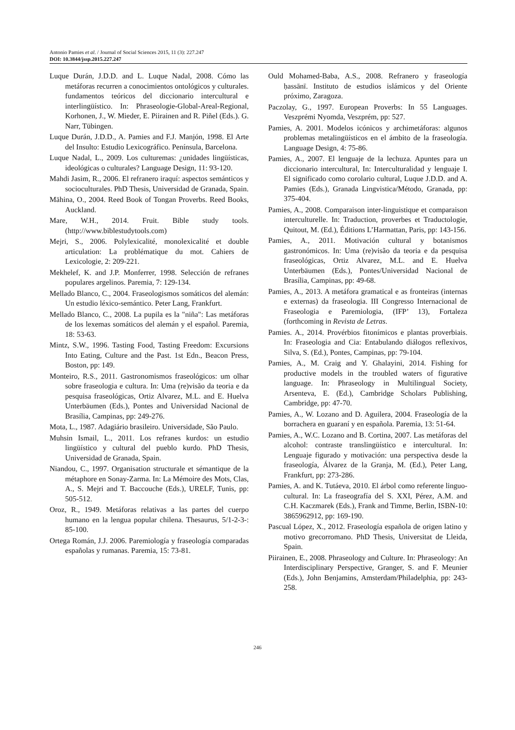Antonio Pamies et al. / Journal of Social Sciences 2015, 11 (3): 227.247
DOI: 10.3844/jssp.2015.227.247
Luque Durán, J.D.D. and L. Luque Nadal, 2008. Cómo las metáforas recurren a conocimientos ontológicos y culturales. fundamentos teóricos del diccionario intercultural e interlingüístico. In: Phraseologie-Global-Areal-Regional, Korhonen, J., W. Mieder, E. Piirainen and R. Piñel (Eds.). G. Narr, Tübingen.
Luque Durán, J.D.D., A. Pamies and F.J. Manjón, 1998. El Arte del Insulto: Estudio Lexicográfico. Península, Barcelona.
Luque Nadal, L., 2009. Los culturemas: ¿unidades lingüísticas, ideológicas o culturales? Language Design, 11: 93-120.
Mahdi Jasim, R., 2006. El refranero iraquí: aspectos semánticos y socioculturales. PhD Thesis, Universidad de Granada, Spain.
Māhina, O., 2004. Reed Book of Tongan Proverbs. Reed Books, Auckland.
Mare, W.H., 2014. Fruit. Bible study tools. (http://www.biblestudytools.com)
Mejri, S., 2006. Polylexicalité, monolexicalité et double articulation: La problématique du mot. Cahiers de Lexicologie, 2: 209-221.
Mekhelef, K. and J.P. Monferrer, 1998. Selección de refranes populares argelinos. Paremia, 7: 129-134.
Mellado Blanco, C., 2004. Fraseologismos somáticos del alemán: Un estudio léxico-semántico. Peter Lang, Frankfurt.
Mellado Blanco, C., 2008. La pupila es la "niña": Las metáforas de los lexemas somáticos del alemán y el español. Paremia, 18: 53-63.
Mintz, S.W., 1996. Tasting Food, Tasting Freedom: Excursions Into Eating, Culture and the Past. 1st Edn., Beacon Press, Boston, pp: 149.
Monteiro, R.S., 2011. Gastronomismos fraseológicos: um olhar sobre fraseologia e cultura. In: Uma (re)visão da teoria e da pesquisa fraseológicas, Ortiz Alvarez, M.L. and E. Huelva Unterbäumen (Eds.), Pontes and Universidad Nacional de Brasília, Campinas, pp: 249-276.
Mota, L., 1987. Adagiário brasileiro. Universidade, São Paulo.
Muhsin Ismail, L., 2011. Los refranes kurdos: un estudio lingüístico y cultural del pueblo kurdo. PhD Thesis, Universidad de Granada, Spain.
Niandou, C., 1997. Organisation structurale et sémantique de la métaphore en Sonay-Zarma. In: La Mémoire des Mots, Clas, A., S. Mejri and T. Baccouche (Eds.), URELF, Tunis, pp: 505-512.
Oroz, R., 1949. Metáforas relativas a las partes del cuerpo humano en la lengua popular chilena. Thesaurus, 5/1-2-3-: 85-100.
Ortega Román, J.J. 2006. Paremiología y fraseología comparadas españolas y rumanas. Paremia, 15: 73-81.
Ould Mohamed-Baba, A.S., 2008. Refranero y fraseología ḥassānī. Instituto de estudios islámicos y del Oriente próximo, Zaragoza.
Paczolay, G., 1997. European Proverbs: In 55 Languages. Veszprémi Nyomda, Veszprém, pp: 527.
Pamies, A. 2001. Modelos icónicos y archimetáforas: algunos problemas metalingüísticos en el ámbito de la fraseología. Language Design, 4: 75-86.
Pamies, A., 2007. El lenguaje de la lechuza. Apuntes para un diccionario intercultural, In: Interculturalidad y lenguaje I. El significado como corolario cultural, Luque J.D.D. and A. Pamies (Eds.), Granada Lingvistica/Método, Granada, pp: 375-404.
Pamies, A., 2008. Comparaison inter-linguistique et comparaison interculturelle. In: Traduction, proverbes et Traductologie, Quitout, M. (Ed.), Éditions L’Harmattan, Paris, pp: 143-156.
Pamies, A., 2011. Motivación cultural y botanismos gastronómicos. In: Uma (re)visão da teoria e da pesquisa fraseológicas, Ortiz Alvarez, M.L. and E. Huelva Unterbäumen (Eds.), Pontes/Universidad Nacional de Brasília, Campinas, pp: 49-68.
Pamies, A., 2013. A metáfora gramatical e as fronteiras (internas e externas) da fraseologia. III Congresso Internacional de Fraseologia e Paremiologia, (IFP’ 13), Fortaleza (forthcoming in Revista de Letras.
Pamies. A., 2014. Provérbios fitonímicos e plantas proverbiais. In: Fraseologia and Cia: Entabulando diálogos reflexivos, Silva, S. (Ed.), Pontes, Campinas, pp: 79-104.
Pamies, A., M. Craig and Y. Ghalayini, 2014. Fishing for productive models in the troubled waters of figurative language. In: Phraseology in Multilingual Society, Arsenteva, E. (Ed.), Cambridge Scholars Publishing, Cambridge, pp: 47-70.
Pamies, A., W. Lozano and D. Aguilera, 2004. Fraseología de la borrachera en guaraní y en española. Paremia, 13: 51-64.
Pamies, A., W.C. Lozano and B. Cortina, 2007. Las metáforas del alcohol: contraste translingüístico e intercultural. In: Lenguaje figurado y motivación: una perspectiva desde la fraseología, Álvarez de la Granja, M. (Ed.), Peter Lang, Frankfurt, pp: 273-286.
Pamies, A. and K. Tutáeva, 2010. El árbol como referente linguo-cultural. In: La fraseografía del S. XXI, Pérez, A.M. and C.H. Kaczmarek (Eds.), Frank and Timme, Berlin, ISBN-10: 3865962912, pp: 169-190.
Pascual López, X., 2012. Fraseología española de origen latino y motivo grecorromano. PhD Thesis, Universitat de Lleida, Spain.
Piirainen, E., 2008. Phraseology and Culture. In: Phraseology: An Interdisciplinary Perspective, Granger, S. and F. Meunier (Eds.), John Benjamins, Amsterdam/Philadelphia, pp: 243-258.
246